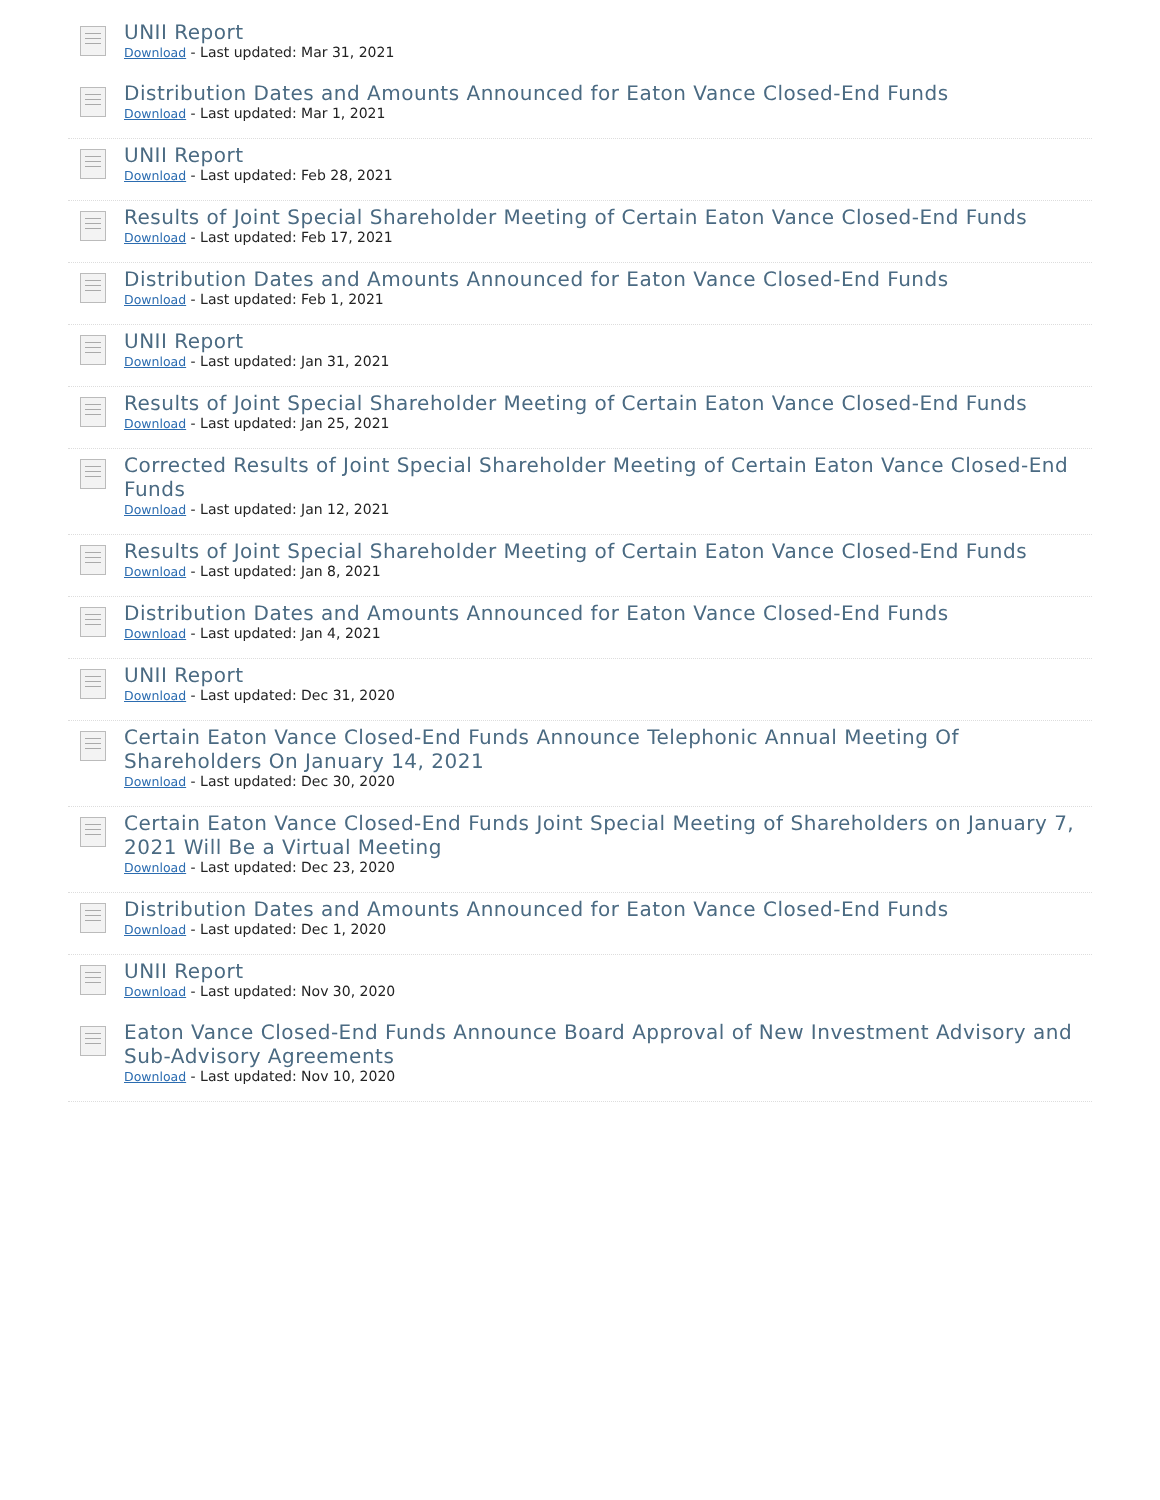UNII Report
Download - Last updated: Mar 31, 2021
Distribution Dates and Amounts Announced for Eaton Vance Closed-End Funds
Download - Last updated: Mar 1, 2021
UNII Report
Download - Last updated: Feb 28, 2021
Results of Joint Special Shareholder Meeting of Certain Eaton Vance Closed-End Funds
Download - Last updated: Feb 17, 2021
Distribution Dates and Amounts Announced for Eaton Vance Closed-End Funds
Download - Last updated: Feb 1, 2021
UNII Report
Download - Last updated: Jan 31, 2021
Results of Joint Special Shareholder Meeting of Certain Eaton Vance Closed-End Funds
Download - Last updated: Jan 25, 2021
Corrected Results of Joint Special Shareholder Meeting of Certain Eaton Vance Closed-End Funds
Download - Last updated: Jan 12, 2021
Results of Joint Special Shareholder Meeting of Certain Eaton Vance Closed-End Funds
Download - Last updated: Jan 8, 2021
Distribution Dates and Amounts Announced for Eaton Vance Closed-End Funds
Download - Last updated: Jan 4, 2021
UNII Report
Download - Last updated: Dec 31, 2020
Certain Eaton Vance Closed-End Funds Announce Telephonic Annual Meeting Of Shareholders On January 14, 2021
Download - Last updated: Dec 30, 2020
Certain Eaton Vance Closed-End Funds Joint Special Meeting of Shareholders on January 7, 2021 Will Be a Virtual Meeting
Download - Last updated: Dec 23, 2020
Distribution Dates and Amounts Announced for Eaton Vance Closed-End Funds
Download - Last updated: Dec 1, 2020
UNII Report
Download - Last updated: Nov 30, 2020
Eaton Vance Closed-End Funds Announce Board Approval of New Investment Advisory and Sub-Advisory Agreements
Download - Last updated: Nov 10, 2020